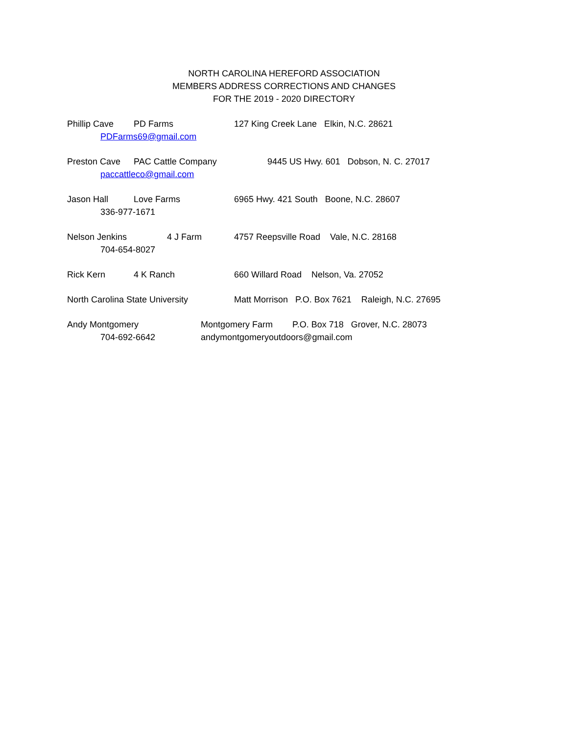NORTH CAROLINA HEREFORD ASSOCIATION
MEMBERS ADDRESS CORRECTIONS AND CHANGES
FOR THE 2019 - 2020 DIRECTORY
Phillip Cave PD Farms 127 King Creek Lane Elkin, N.C. 28621
PDFarms69@gmail.com
Preston Cave PAC Cattle Company 9445 US Hwy. 601 Dobson, N. C. 27017
paccattleco@gmail.com
Jason Hall Love Farms 6965 Hwy. 421 South Boone, N.C. 28607
336-977-1671
Nelson Jenkins 4 J Farm 4757 Reepsville Road Vale, N.C. 28168
704-654-8027
Rick Kern 4 K Ranch 660 Willard Road Nelson, Va. 27052
North Carolina State University Matt Morrison P.O. Box 7621 Raleigh, N.C. 27695
Andy Montgomery Montgomery Farm P.O. Box 718 Grover, N.C. 28073
704-692-6642 andymontgomeryoutdoors@gmail.com